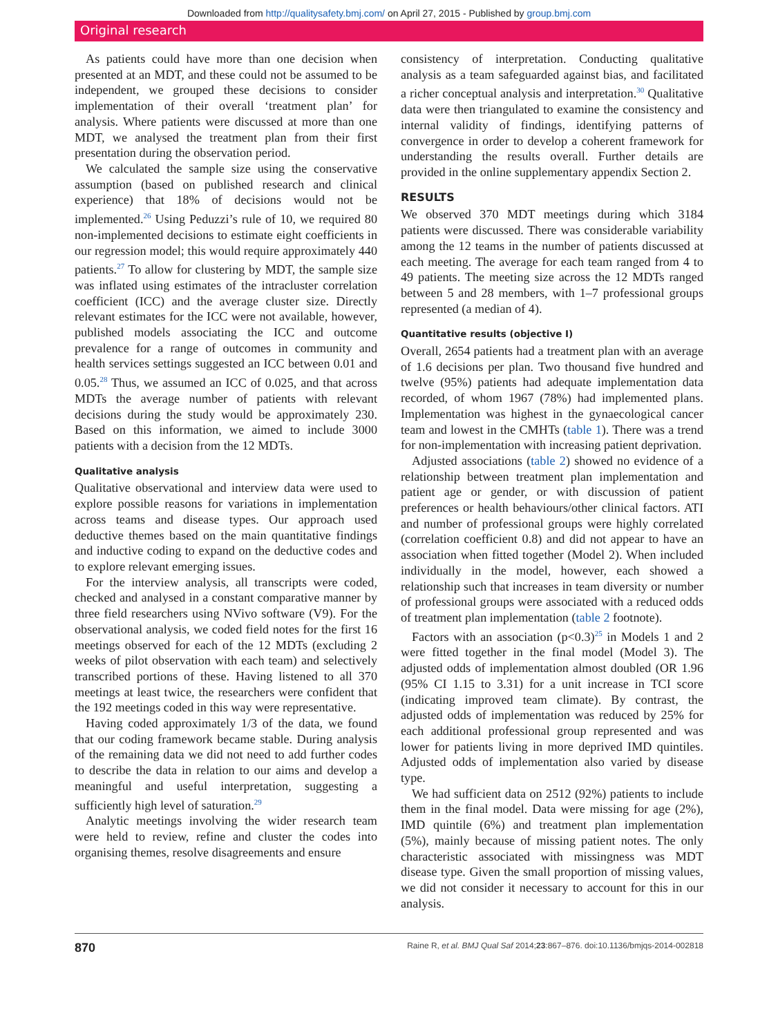Downloaded from http://qualitysafety.bmj.com/ on April 27, 2015 - Published by group.bmj.com
Original research
As patients could have more than one decision when presented at an MDT, and these could not be assumed to be independent, we grouped these decisions to consider implementation of their overall ‘treatment plan’ for analysis. Where patients were discussed at more than one MDT, we analysed the treatment plan from their first presentation during the observation period.
We calculated the sample size using the conservative assumption (based on published research and clinical experience) that 18% of decisions would not be implemented.<sup>26</sup> Using Peduzzi’s rule of 10, we required 80 non-implemented decisions to estimate eight coefficients in our regression model; this would require approximately 440 patients.<sup>27</sup> To allow for clustering by MDT, the sample size was inflated using estimates of the intracluster correlation coefficient (ICC) and the average cluster size. Directly relevant estimates for the ICC were not available, however, published models associating the ICC and outcome prevalence for a range of outcomes in community and health services settings suggested an ICC between 0.01 and 0.05.<sup>28</sup> Thus, we assumed an ICC of 0.025, and that across MDTs the average number of patients with relevant decisions during the study would be approximately 230. Based on this information, we aimed to include 3000 patients with a decision from the 12 MDTs.
Qualitative analysis
Qualitative observational and interview data were used to explore possible reasons for variations in implementation across teams and disease types. Our approach used deductive themes based on the main quantitative findings and inductive coding to expand on the deductive codes and to explore relevant emerging issues.
For the interview analysis, all transcripts were coded, checked and analysed in a constant comparative manner by three field researchers using NVivo software (V9). For the observational analysis, we coded field notes for the first 16 meetings observed for each of the 12 MDTs (excluding 2 weeks of pilot observation with each team) and selectively transcribed portions of these. Having listened to all 370 meetings at least twice, the researchers were confident that the 192 meetings coded in this way were representative.
Having coded approximately 1/3 of the data, we found that our coding framework became stable. During analysis of the remaining data we did not need to add further codes to describe the data in relation to our aims and develop a meaningful and useful interpretation, suggesting a sufficiently high level of saturation.<sup>29</sup>
Analytic meetings involving the wider research team were held to review, refine and cluster the codes into organising themes, resolve disagreements and ensure
consistency of interpretation. Conducting qualitative analysis as a team safeguarded against bias, and facilitated a richer conceptual analysis and interpretation.<sup>30</sup> Qualitative data were then triangulated to examine the consistency and internal validity of findings, identifying patterns of convergence in order to develop a coherent framework for understanding the results overall. Further details are provided in the online supplementary appendix Section 2.
RESULTS
We observed 370 MDT meetings during which 3184 patients were discussed. There was considerable variability among the 12 teams in the number of patients discussed at each meeting. The average for each team ranged from 4 to 49 patients. The meeting size across the 12 MDTs ranged between 5 and 28 members, with 1–7 professional groups represented (a median of 4).
Quantitative results (objective I)
Overall, 2654 patients had a treatment plan with an average of 1.6 decisions per plan. Two thousand five hundred and twelve (95%) patients had adequate implementation data recorded, of whom 1967 (78%) had implemented plans. Implementation was highest in the gynaecological cancer team and lowest in the CMHTs (table 1). There was a trend for non-implementation with increasing patient deprivation.
Adjusted associations (table 2) showed no evidence of a relationship between treatment plan implementation and patient age or gender, or with discussion of patient preferences or health behaviours/other clinical factors. ATI and number of professional groups were highly correlated (correlation coefficient 0.8) and did not appear to have an association when fitted together (Model 2). When included individually in the model, however, each showed a relationship such that increases in team diversity or number of professional groups were associated with a reduced odds of treatment plan implementation (table 2 footnote).
Factors with an association (p<0.3)<sup>25</sup> in Models 1 and 2 were fitted together in the final model (Model 3). The adjusted odds of implementation almost doubled (OR 1.96 (95% CI 1.15 to 3.31) for a unit increase in TCI score (indicating improved team climate). By contrast, the adjusted odds of implementation was reduced by 25% for each additional professional group represented and was lower for patients living in more deprived IMD quintiles. Adjusted odds of implementation also varied by disease type.
We had sufficient data on 2512 (92%) patients to include them in the final model. Data were missing for age (2%), IMD quintile (6%) and treatment plan implementation (5%), mainly because of missing patient notes. The only characteristic associated with missingness was MDT disease type. Given the small proportion of missing values, we did not consider it necessary to account for this in our analysis.
870 Raine R, et al. BMJ Qual Saf 2014;23:867–876. doi:10.1136/bmjqs-2014-002818